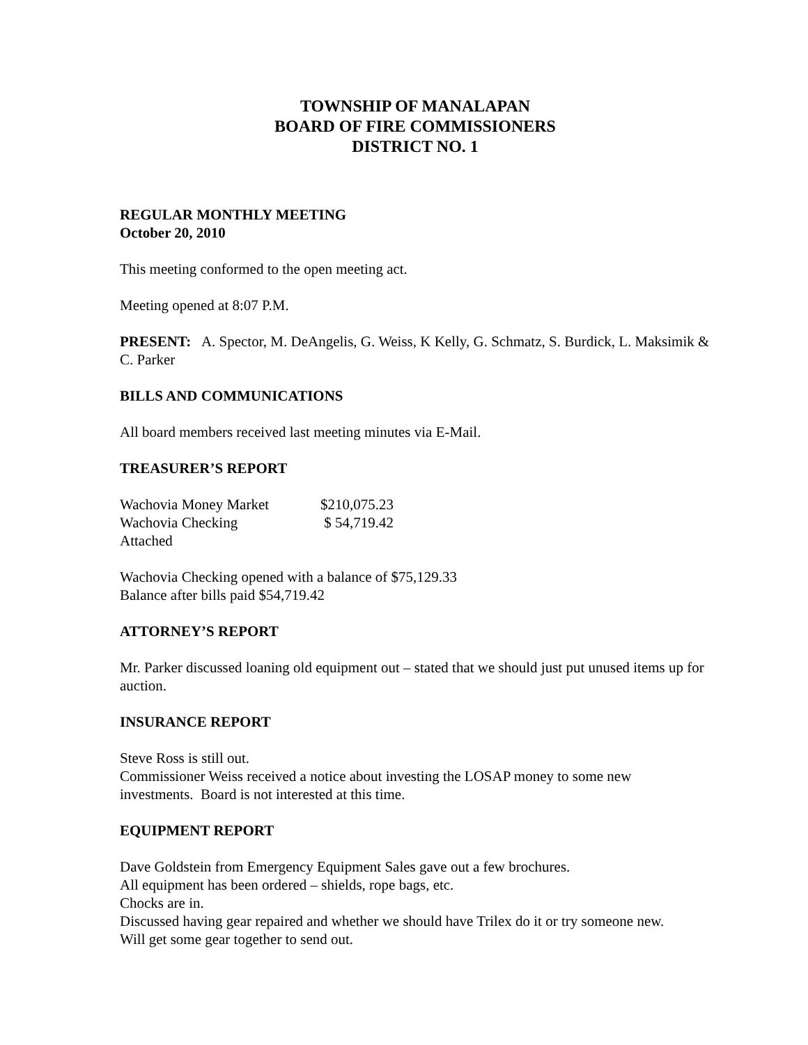TOWNSHIP OF MANALAPAN
BOARD OF FIRE COMMISSIONERS
DISTRICT NO. 1
REGULAR MONTHLY MEETING
October 20, 2010
This meeting conformed to the open meeting act.
Meeting opened at 8:07 P.M.
PRESENT: A. Spector, M. DeAngelis, G. Weiss, K Kelly, G. Schmatz, S. Burdick, L. Maksimik & C. Parker
BILLS AND COMMUNICATIONS
All board members received last meeting minutes via E-Mail.
TREASURER’S REPORT
| Wachovia Money Market | $210,075.23 |
| Wachovia Checking | $ 54,719.42 |
| Attached | |
Wachovia Checking opened with a balance of $75,129.33
Balance after bills paid $54,719.42
ATTORNEY’S REPORT
Mr. Parker discussed loaning old equipment out – stated that we should just put unused items up for auction.
INSURANCE REPORT
Steve Ross is still out.
Commissioner Weiss received a notice about investing the LOSAP money to some new investments. Board is not interested at this time.
EQUIPMENT REPORT
Dave Goldstein from Emergency Equipment Sales gave out a few brochures.
All equipment has been ordered – shields, rope bags, etc.
Chocks are in.
Discussed having gear repaired and whether we should have Trilex do it or try someone new.
Will get some gear together to send out.